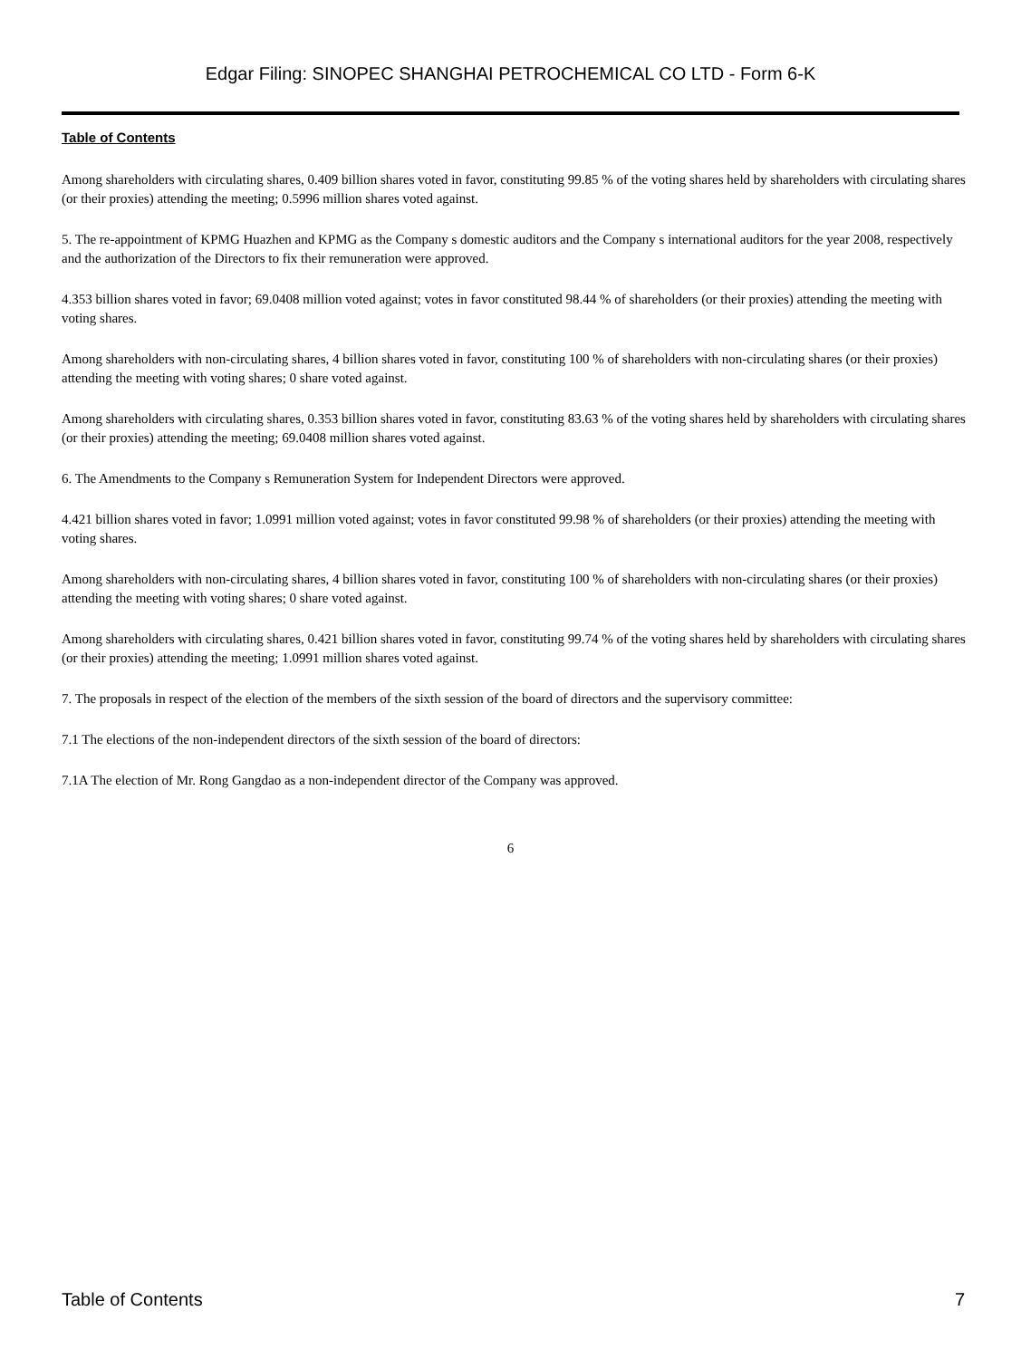Edgar Filing: SINOPEC SHANGHAI PETROCHEMICAL CO LTD - Form 6-K
Table of Contents
Among shareholders with circulating shares, 0.409 billion shares voted in favor, constituting 99.85 % of the voting shares held by shareholders with circulating shares (or their proxies) attending the meeting; 0.5996 million shares voted against.
5. The re-appointment of KPMG Huazhen and KPMG as the Company s domestic auditors and the Company s international auditors for the year 2008, respectively and the authorization of the Directors to fix their remuneration were approved.
4.353 billion shares voted in favor; 69.0408 million voted against; votes in favor constituted 98.44 % of shareholders (or their proxies) attending the meeting with voting shares.
Among shareholders with non-circulating shares, 4 billion shares voted in favor, constituting 100 % of shareholders with non-circulating shares (or their proxies) attending the meeting with voting shares; 0 share voted against.
Among shareholders with circulating shares, 0.353 billion shares voted in favor, constituting 83.63 % of the voting shares held by shareholders with circulating shares (or their proxies) attending the meeting; 69.0408 million shares voted against.
6. The Amendments to the Company s Remuneration System for Independent Directors were approved.
4.421 billion shares voted in favor; 1.0991 million voted against; votes in favor constituted 99.98 % of shareholders (or their proxies) attending the meeting with voting shares.
Among shareholders with non-circulating shares, 4 billion shares voted in favor, constituting 100 % of shareholders with non-circulating shares (or their proxies) attending the meeting with voting shares; 0 share voted against.
Among shareholders with circulating shares, 0.421 billion shares voted in favor, constituting 99.74 % of the voting shares held by shareholders with circulating shares (or their proxies) attending the meeting; 1.0991 million shares voted against.
7. The proposals in respect of the election of the members of the sixth session of the board of directors and the supervisory committee:
7.1 The elections of the non-independent directors of the sixth session of the board of directors:
7.1A The election of Mr. Rong Gangdao as a non-independent director of the Company was approved.
6
Table of Contents 7